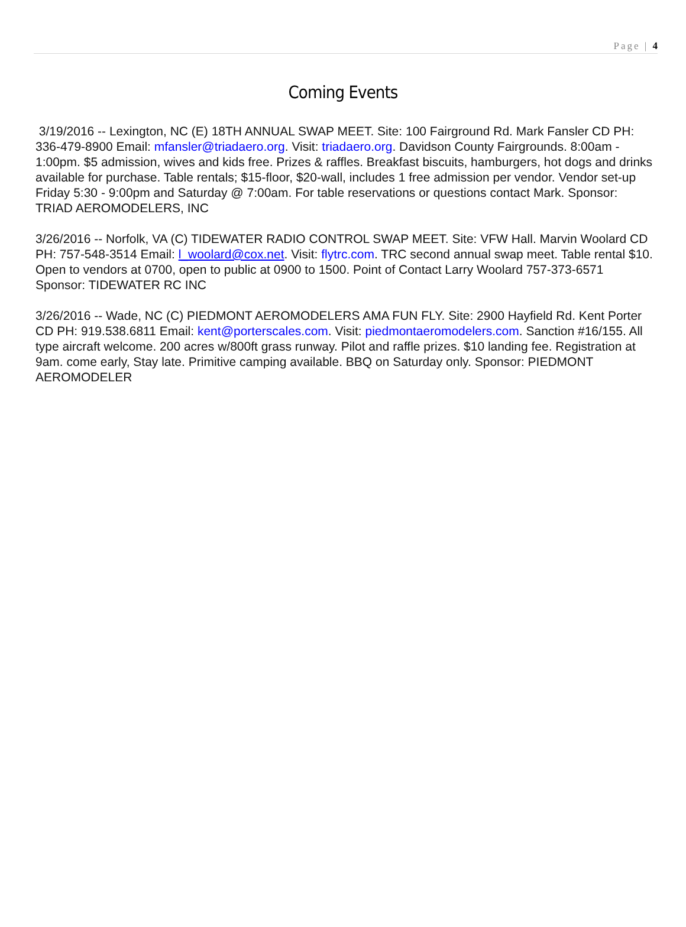Page | 4
Coming Events
3/19/2016 -- Lexington, NC (E) 18TH ANNUAL SWAP MEET. Site: 100 Fairground Rd. Mark Fansler CD PH: 336-479-8900 Email: mfansler@triadaero.org. Visit: triadaero.org. Davidson County Fairgrounds. 8:00am - 1:00pm. $5 admission, wives and kids free. Prizes & raffles. Breakfast biscuits, hamburgers, hot dogs and drinks available for purchase. Table rentals; $15-floor, $20-wall, includes 1 free admission per vendor. Vendor set-up Friday 5:30 - 9:00pm and Saturday @ 7:00am. For table reservations or questions contact Mark. Sponsor: TRIAD AEROMODELERS, INC
3/26/2016 -- Norfolk, VA (C) TIDEWATER RADIO CONTROL SWAP MEET. Site: VFW Hall. Marvin Woolard CD PH: 757-548-3514 Email: l_woolard@cox.net. Visit: flytrc.com. TRC second annual swap meet. Table rental $10. Open to vendors at 0700, open to public at 0900 to 1500. Point of Contact Larry Woolard 757-373-6571 Sponsor: TIDEWATER RC INC
3/26/2016 -- Wade, NC (C) PIEDMONT AEROMODELERS AMA FUN FLY. Site: 2900 Hayfield Rd. Kent Porter CD PH: 919.538.6811 Email: kent@porterscales.com. Visit: piedmontaeromodelers.com. Sanction #16/155. All type aircraft welcome. 200 acres w/800ft grass runway. Pilot and raffle prizes. $10 landing fee. Registration at 9am. come early, Stay late. Primitive camping available. BBQ on Saturday only. Sponsor: PIEDMONT AEROMODELER